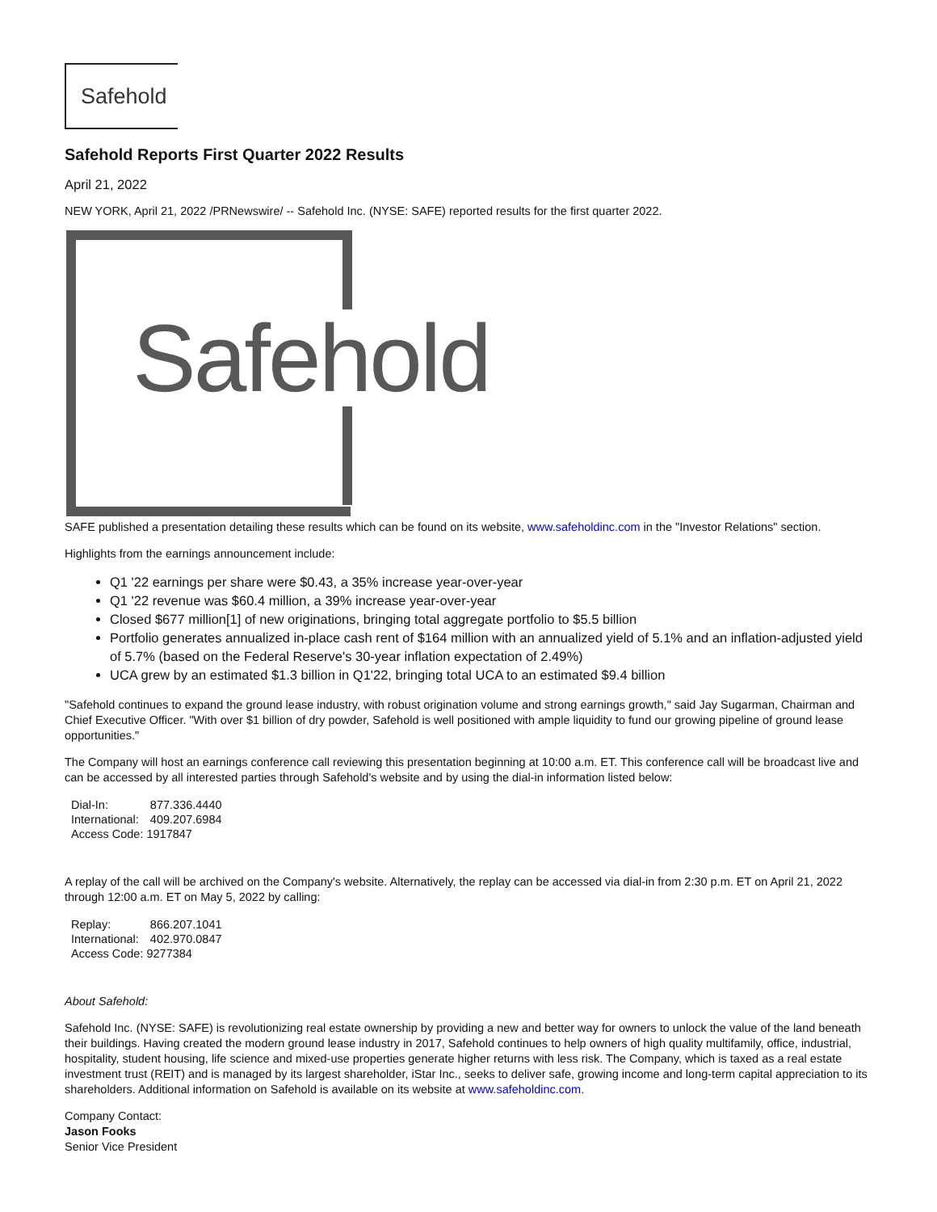Safehold
Safehold Reports First Quarter 2022 Results
April 21, 2022
NEW YORK, April 21, 2022 /PRNewswire/ -- Safehold Inc. (NYSE: SAFE) reported results for the first quarter 2022.
Safehold
SAFE published a presentation detailing these results which can be found on its website, www.safeholdinc.com in the "Investor Relations" section.
Highlights from the earnings announcement include:
Q1 '22 earnings per share were $0.43, a 35% increase year-over-year
Q1 '22 revenue was $60.4 million, a 39% increase year-over-year
Closed $677 million[1] of new originations, bringing total aggregate portfolio to $5.5 billion
Portfolio generates annualized in-place cash rent of $164 million with an annualized yield of 5.1% and an inflation-adjusted yield of 5.7% (based on the Federal Reserve's 30-year inflation expectation of 2.49%)
UCA grew by an estimated $1.3 billion in Q1'22, bringing total UCA to an estimated $9.4 billion
"Safehold continues to expand the ground lease industry, with robust origination volume and strong earnings growth," said Jay Sugarman, Chairman and Chief Executive Officer. "With over $1 billion of dry powder, Safehold is well positioned with ample liquidity to fund our growing pipeline of ground lease opportunities."
The Company will host an earnings conference call reviewing this presentation beginning at 10:00 a.m. ET. This conference call will be broadcast live and can be accessed by all interested parties through Safehold's website and by using the dial-in information listed below:
| Dial-In: | 877.336.4440 |
| International: | 409.207.6984 |
| Access Code: 1917847 | |
A replay of the call will be archived on the Company's website. Alternatively, the replay can be accessed via dial-in from 2:30 p.m. ET on April 21, 2022 through 12:00 a.m. ET on May 5, 2022 by calling:
| Replay: | 866.207.1041 |
| International: | 402.970.0847 |
| Access Code: 9277384 | |
About Safehold:
Safehold Inc. (NYSE: SAFE) is revolutionizing real estate ownership by providing a new and better way for owners to unlock the value of the land beneath their buildings. Having created the modern ground lease industry in 2017, Safehold continues to help owners of high quality multifamily, office, industrial, hospitality, student housing, life science and mixed-use properties generate higher returns with less risk. The Company, which is taxed as a real estate investment trust (REIT) and is managed by its largest shareholder, iStar Inc., seeks to deliver safe, growing income and long-term capital appreciation to its shareholders. Additional information on Safehold is available on its website at www.safeholdinc.com.
Company Contact:
Jason Fooks
Senior Vice President